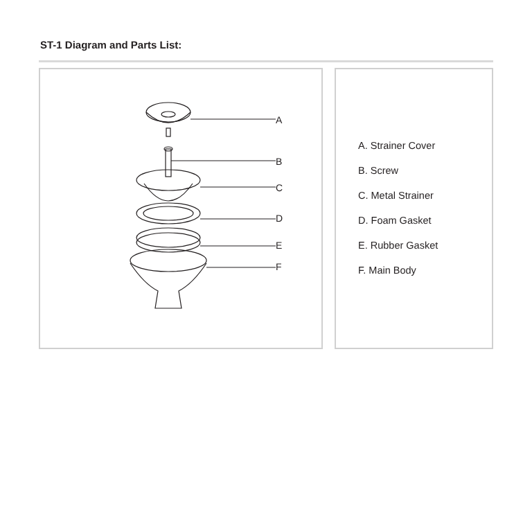ST-1 Diagram and Parts List:
A
B
C
D
E
F
A. Strainer Cover
B. Screw
C. Metal Strainer
D. Foam Gasket
E. Rubber Gasket
F. Main Body